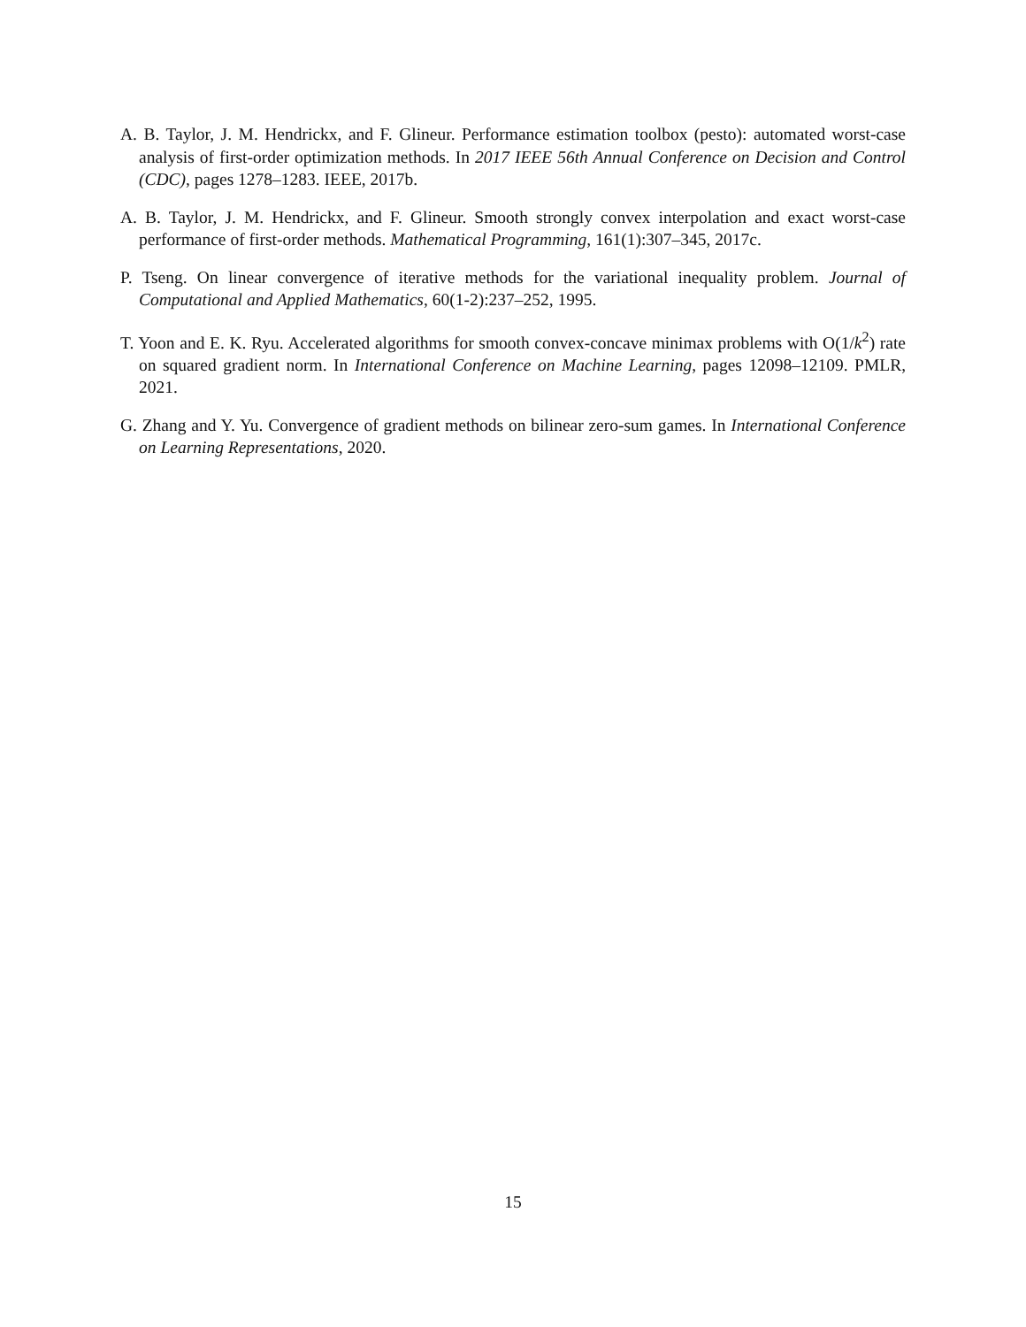A. B. Taylor, J. M. Hendrickx, and F. Glineur. Performance estimation toolbox (pesto): automated worst-case analysis of first-order optimization methods. In 2017 IEEE 56th Annual Conference on Decision and Control (CDC), pages 1278–1283. IEEE, 2017b.
A. B. Taylor, J. M. Hendrickx, and F. Glineur. Smooth strongly convex interpolation and exact worst-case performance of first-order methods. Mathematical Programming, 161(1):307–345, 2017c.
P. Tseng. On linear convergence of iterative methods for the variational inequality problem. Journal of Computational and Applied Mathematics, 60(1-2):237–252, 1995.
T. Yoon and E. K. Ryu. Accelerated algorithms for smooth convex-concave minimax problems with O(1/k<sup>2</sup>) rate on squared gradient norm. In International Conference on Machine Learning, pages 12098–12109. PMLR, 2021.
G. Zhang and Y. Yu. Convergence of gradient methods on bilinear zero-sum games. In International Conference on Learning Representations, 2020.
15